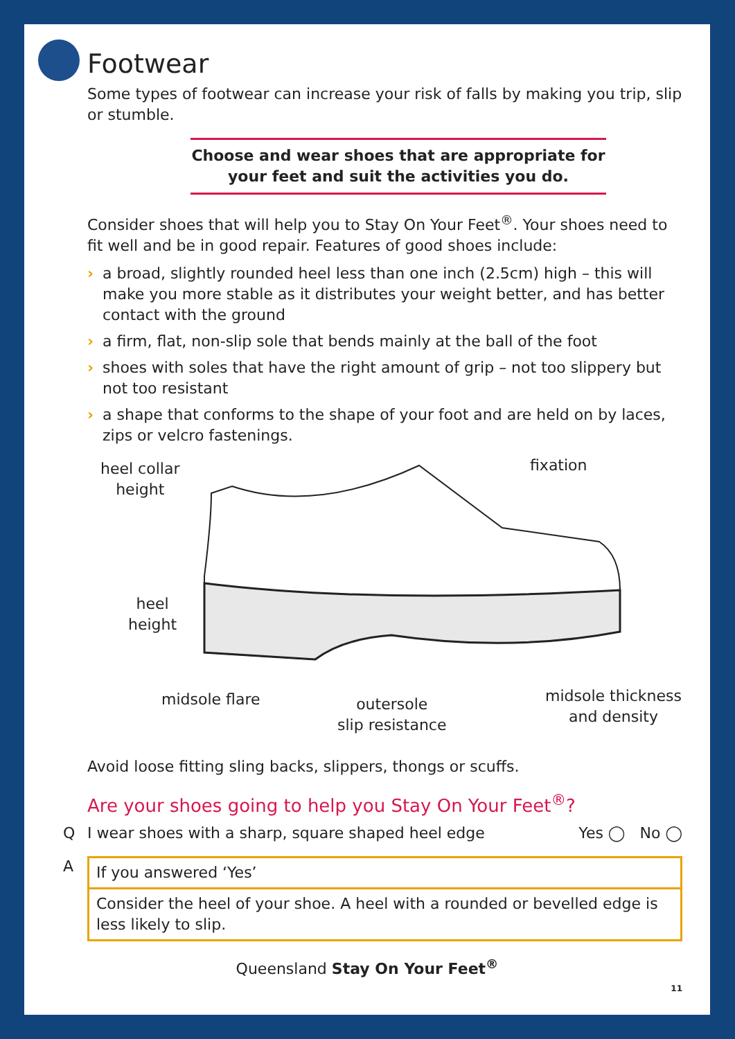Footwear
Some types of footwear can increase your risk of falls by making you trip, slip or stumble.
Choose and wear shoes that are appropriate for
your feet and suit the activities you do.
Consider shoes that will help you to Stay On Your Feet<sup>®</sup>. Your shoes need to fit well and be in good repair. Features of good shoes include:
› a broad, slightly rounded heel less than one inch (2.5cm) high – this will make you more stable as it distributes your weight better, and has better contact with the ground
› a firm, flat, non-slip sole that bends mainly at the ball of the foot
› shoes with soles that have the right amount of grip – not too slippery but not too resistant
› a shape that conforms to the shape of your foot and are held on by laces, zips or velcro fastenings.
heel collar
height
fixation
heel
height
midsole flare
outersole
slip resistance
midsole thickness
and density
Avoid loose fitting sling backs, slippers, thongs or scuffs.
Are your shoes going to help you Stay On Your Feet<sup>®</sup>?
Q I wear shoes with a sharp, square shaped heel edge Yes ◯ No ◯
A
If you answered ‘Yes’
Consider the heel of your shoe. A heel with a rounded or bevelled edge is less likely to slip.
11
Queensland Stay On Your Feet<sup>®</sup>